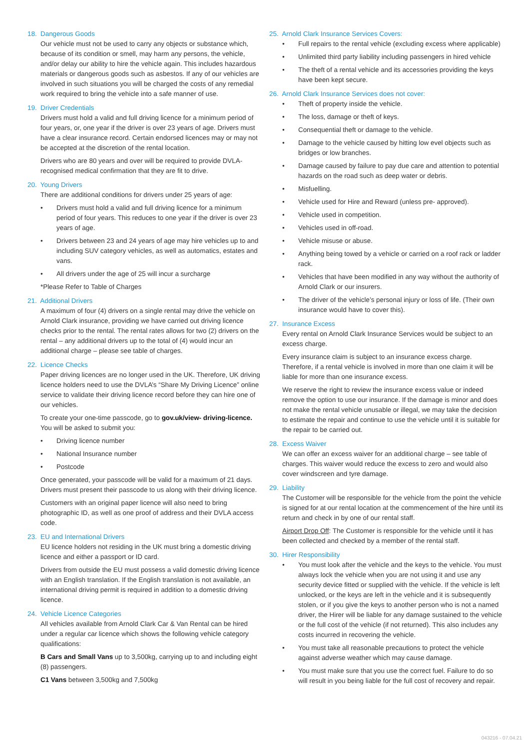18. Dangerous Goods
Our vehicle must not be used to carry any objects or substance which, because of its condition or smell, may harm any persons, the vehicle, and/or delay our ability to hire the vehicle again. This includes hazardous materials or dangerous goods such as asbestos. If any of our vehicles are involved in such situations you will be charged the costs of any remedial work required to bring the vehicle into a safe manner of use.
19. Driver Credentials
Drivers must hold a valid and full driving licence for a minimum period of four years, or, one year if the driver is over 23 years of age. Drivers must have a clear insurance record. Certain endorsed licences may or may not be accepted at the discretion of the rental location.
Drivers who are 80 years and over will be required to provide DVLA-recognised medical confirmation that they are fit to drive.
20. Young Drivers
There are additional conditions for drivers under 25 years of age:
• Drivers must hold a valid and full driving licence for a minimum period of four years. This reduces to one year if the driver is over 23 years of age.
• Drivers between 23 and 24 years of age may hire vehicles up to and including SUV category vehicles, as well as automatics, estates and vans.
• All drivers under the age of 25 will incur a surcharge
*Please Refer to Table of Charges
21. Additional Drivers
A maximum of four (4) drivers on a single rental may drive the vehicle on Arnold Clark insurance, providing we have carried out driving licence checks prior to the rental. The rental rates allows for two (2) drivers on the rental – any additional drivers up to the total of (4) would incur an additional charge – please see table of charges.
22. Licence Checks
Paper driving licences are no longer used in the UK. Therefore, UK driving licence holders need to use the DVLA’s “Share My Driving Licence” online service to validate their driving licence record before they can hire one of our vehicles.
To create your one-time passcode, go to gov.uk/view- driving-licence. You will be asked to submit you:
• Driving licence number
• National Insurance number
• Postcode
Once generated, your passcode will be valid for a maximum of 21 days. Drivers must present their passcode to us along with their driving licence.
Customers with an original paper licence will also need to bring photographic ID, as well as one proof of address and their DVLA access code.
23. EU and International Drivers
EU licence holders not residing in the UK must bring a domestic driving licence and either a passport or ID card.
Drivers from outside the EU must possess a valid domestic driving licence with an English translation. If the English translation is not available, an international driving permit is required in addition to a domestic driving licence.
24. Vehicle Licence Categories
All vehicles available from Arnold Clark Car & Van Rental can be hired under a regular car licence which shows the following vehicle category qualifications:
B Cars and Small Vans up to 3,500kg, carrying up to and including eight (8) passengers.
C1 Vans between 3,500kg and 7,500kg
25. Arnold Clark Insurance Services Covers:
• Full repairs to the rental vehicle (excluding excess where applicable)
• Unlimited third party liability including passengers in hired vehicle
• The theft of a rental vehicle and its accessories providing the keys have been kept secure.
26. Arnold Clark Insurance Services does not cover:
• Theft of property inside the vehicle.
• The loss, damage or theft of keys.
• Consequential theft or damage to the vehicle.
• Damage to the vehicle caused by hitting low evel objects such as bridges or low branches.
• Damage caused by failure to pay due care and attention to potential hazards on the road such as deep water or debris.
• Misfuelling.
• Vehicle used for Hire and Reward (unless pre- approved).
• Vehicle used in competition.
• Vehicles used in off-road.
• Vehicle misuse or abuse.
• Anything being towed by a vehicle or carried on a roof rack or ladder rack.
• Vehicles that have been modified in any way without the authority of Arnold Clark or our insurers.
• The driver of the vehicle’s personal injury or loss of life. (Their own insurance would have to cover this).
27. Insurance Excess
Every rental on Arnold Clark Insurance Services would be subject to an excess charge.
Every insurance claim is subject to an insurance excess charge. Therefore, if a rental vehicle is involved in more than one claim it will be liable for more than one insurance excess.
We reserve the right to review the insurance excess value or indeed remove the option to use our insurance. If the damage is minor and does not make the rental vehicle unusable or illegal, we may take the decision to estimate the repair and continue to use the vehicle until it is suitable for the repair to be carried out.
28. Excess Waiver
We can offer an excess waiver for an additional charge – see table of charges. This waiver would reduce the excess to zero and would also cover windscreen and tyre damage.
29. Liability
The Customer will be responsible for the vehicle from the point the vehicle is signed for at our rental location at the commencement of the hire until its return and check in by one of our rental staff.
Airport Drop Off: The Customer is responsible for the vehicle until it has been collected and checked by a member of the rental staff.
30. Hirer Responsibility
• You must look after the vehicle and the keys to the vehicle. You must always lock the vehicle when you are not using it and use any security device fitted or supplied with the vehicle. If the vehicle is left unlocked, or the keys are left in the vehicle and it is subsequently stolen, or if you give the keys to another person who is not a named driver, the Hirer will be liable for any damage sustained to the vehicle or the full cost of the vehicle (if not returned). This also includes any costs incurred in recovering the vehicle.
• You must take all reasonable precautions to protect the vehicle against adverse weather which may cause damage.
• You must make sure that you use the correct fuel. Failure to do so will result in you being liable for the full cost of recovery and repair.
043216 - 07.04.21